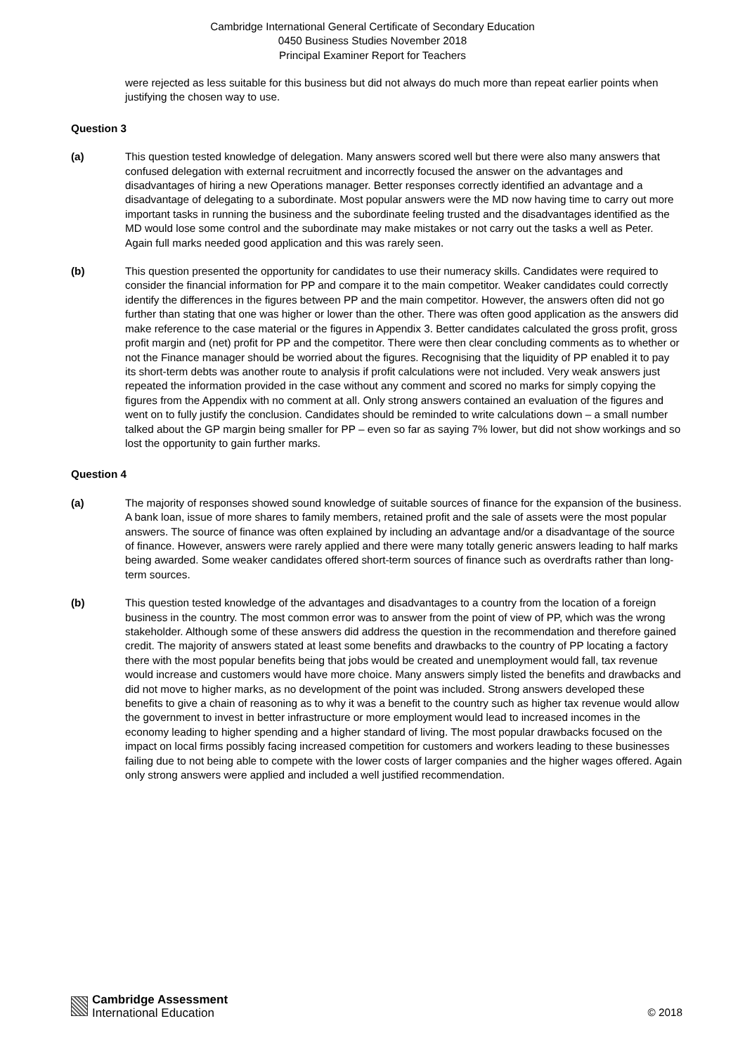Cambridge International General Certificate of Secondary Education
0450 Business Studies November 2018
Principal Examiner Report for Teachers
were rejected as less suitable for this business but did not always do much more than repeat earlier points when justifying the chosen way to use.
Question 3
(a) This question tested knowledge of delegation. Many answers scored well but there were also many answers that confused delegation with external recruitment and incorrectly focused the answer on the advantages and disadvantages of hiring a new Operations manager. Better responses correctly identified an advantage and a disadvantage of delegating to a subordinate. Most popular answers were the MD now having time to carry out more important tasks in running the business and the subordinate feeling trusted and the disadvantages identified as the MD would lose some control and the subordinate may make mistakes or not carry out the tasks a well as Peter. Again full marks needed good application and this was rarely seen.
(b) This question presented the opportunity for candidates to use their numeracy skills. Candidates were required to consider the financial information for PP and compare it to the main competitor. Weaker candidates could correctly identify the differences in the figures between PP and the main competitor. However, the answers often did not go further than stating that one was higher or lower than the other. There was often good application as the answers did make reference to the case material or the figures in Appendix 3. Better candidates calculated the gross profit, gross profit margin and (net) profit for PP and the competitor. There were then clear concluding comments as to whether or not the Finance manager should be worried about the figures. Recognising that the liquidity of PP enabled it to pay its short-term debts was another route to analysis if profit calculations were not included. Very weak answers just repeated the information provided in the case without any comment and scored no marks for simply copying the figures from the Appendix with no comment at all. Only strong answers contained an evaluation of the figures and went on to fully justify the conclusion. Candidates should be reminded to write calculations down – a small number talked about the GP margin being smaller for PP – even so far as saying 7% lower, but did not show workings and so lost the opportunity to gain further marks.
Question 4
(a) The majority of responses showed sound knowledge of suitable sources of finance for the expansion of the business. A bank loan, issue of more shares to family members, retained profit and the sale of assets were the most popular answers. The source of finance was often explained by including an advantage and/or a disadvantage of the source of finance. However, answers were rarely applied and there were many totally generic answers leading to half marks being awarded. Some weaker candidates offered short-term sources of finance such as overdrafts rather than long-term sources.
(b) This question tested knowledge of the advantages and disadvantages to a country from the location of a foreign business in the country. The most common error was to answer from the point of view of PP, which was the wrong stakeholder. Although some of these answers did address the question in the recommendation and therefore gained credit. The majority of answers stated at least some benefits and drawbacks to the country of PP locating a factory there with the most popular benefits being that jobs would be created and unemployment would fall, tax revenue would increase and customers would have more choice. Many answers simply listed the benefits and drawbacks and did not move to higher marks, as no development of the point was included. Strong answers developed these benefits to give a chain of reasoning as to why it was a benefit to the country such as higher tax revenue would allow the government to invest in better infrastructure or more employment would lead to increased incomes in the economy leading to higher spending and a higher standard of living. The most popular drawbacks focused on the impact on local firms possibly facing increased competition for customers and workers leading to these businesses failing due to not being able to compete with the lower costs of larger companies and the higher wages offered. Again only strong answers were applied and included a well justified recommendation.
Cambridge Assessment
International Education
© 2018